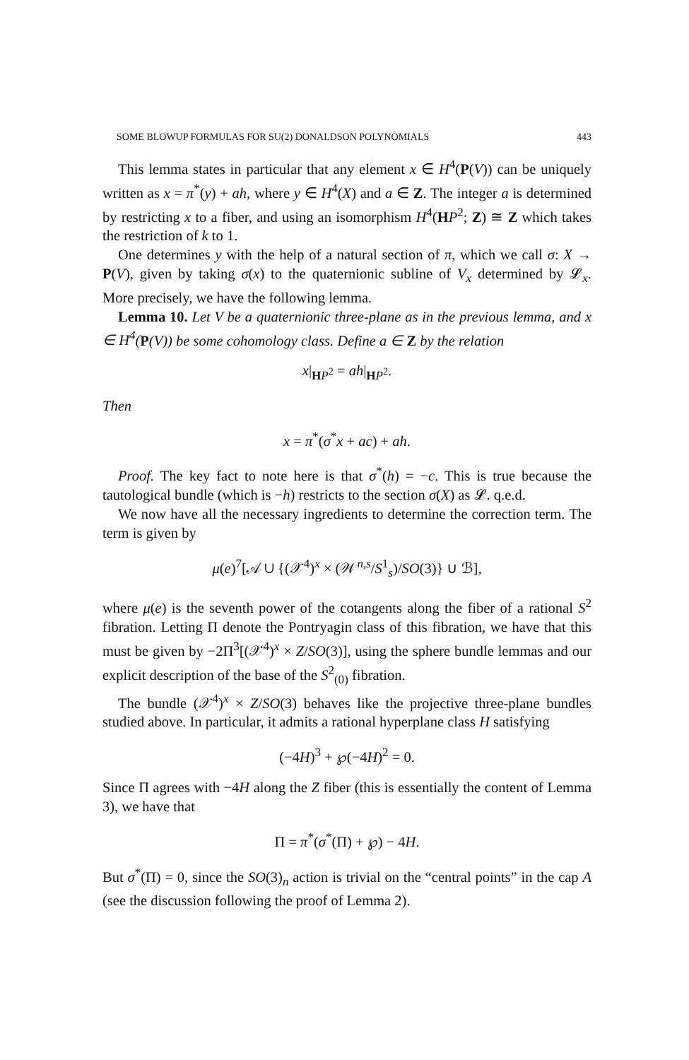SOME BLOWUP FORMULAS FOR SU(2) DONALDSON POLYNOMIALS 443
This lemma states in particular that any element x ∈ H<sup>4</sup>(P(V)) can be uniquely written as x = π<sup>*</sup>(y) + ah, where y ∈ H<sup>4</sup>(X) and a ∈ Z. The integer a is determined by restricting x to a fiber, and using an isomorphism H<sup>4</sup>(HP<sup>2</sup>; Z) ≅ Z which takes the restriction of k to 1.
One determines y with the help of a natural section of π, which we call σ: X → P(V), given by taking σ(x) to the quaternionic subline of V<sub>x</sub> determined by 𝓛<sub>x</sub>. More precisely, we have the following lemma.
Lemma 10. Let V be a quaternionic three-plane as in the previous lemma, and x ∈ H<sup>4</sup>(P(V)) be some cohomology class. Define a ∈ Z by the relation
x|<sub>HP<sup>2</sup></sub> = ah|<sub>HP<sup>2</sup></sub>.
Then
x = π<sup>*</sup>(σ<sup>*</sup>x + ac) + ah.
Proof. The key fact to note here is that σ<sup>*</sup>(h) = −c. This is true because the tautological bundle (which is −h) restricts to the section σ(X) as 𝓛. q.e.d.
We now have all the necessary ingredients to determine the correction term. The term is given by
μ(e)<sup>7</sup>[𝒜 ∪ {(𝒳<sup>4</sup>)<sup>x</sup> × (𝒲<sup>n,s</sup>/S<sup>1</sup><sub>s</sub>)/SO(3)} ∪ ℬ],
where μ(e) is the seventh power of the cotangents along the fiber of a rational S<sup>2</sup> fibration. Letting Π denote the Pontryagin class of this fibration, we have that this must be given by −2Π<sup>3</sup>[(𝒳<sup>4</sup>)<sup>x</sup> × Z/SO(3)], using the sphere bundle lemmas and our explicit description of the base of the S<sup>2</sup><sub>(0)</sub> fibration.
The bundle (𝒳<sup>4</sup>)<sup>x</sup> × Z/SO(3) behaves like the projective three-plane bundles studied above. In particular, it admits a rational hyperplane class H satisfying
(−4H)<sup>3</sup> + ℘(−4H)<sup>2</sup> = 0.
Since Π agrees with −4H along the Z fiber (this is essentially the content of Lemma 3), we have that
Π = π<sup>*</sup>(σ<sup>*</sup>(Π) + ℘) − 4H.
But σ<sup>*</sup>(Π) = 0, since the SO(3)<sub>n</sub> action is trivial on the “central points” in the cap A (see the discussion following the proof of Lemma 2).